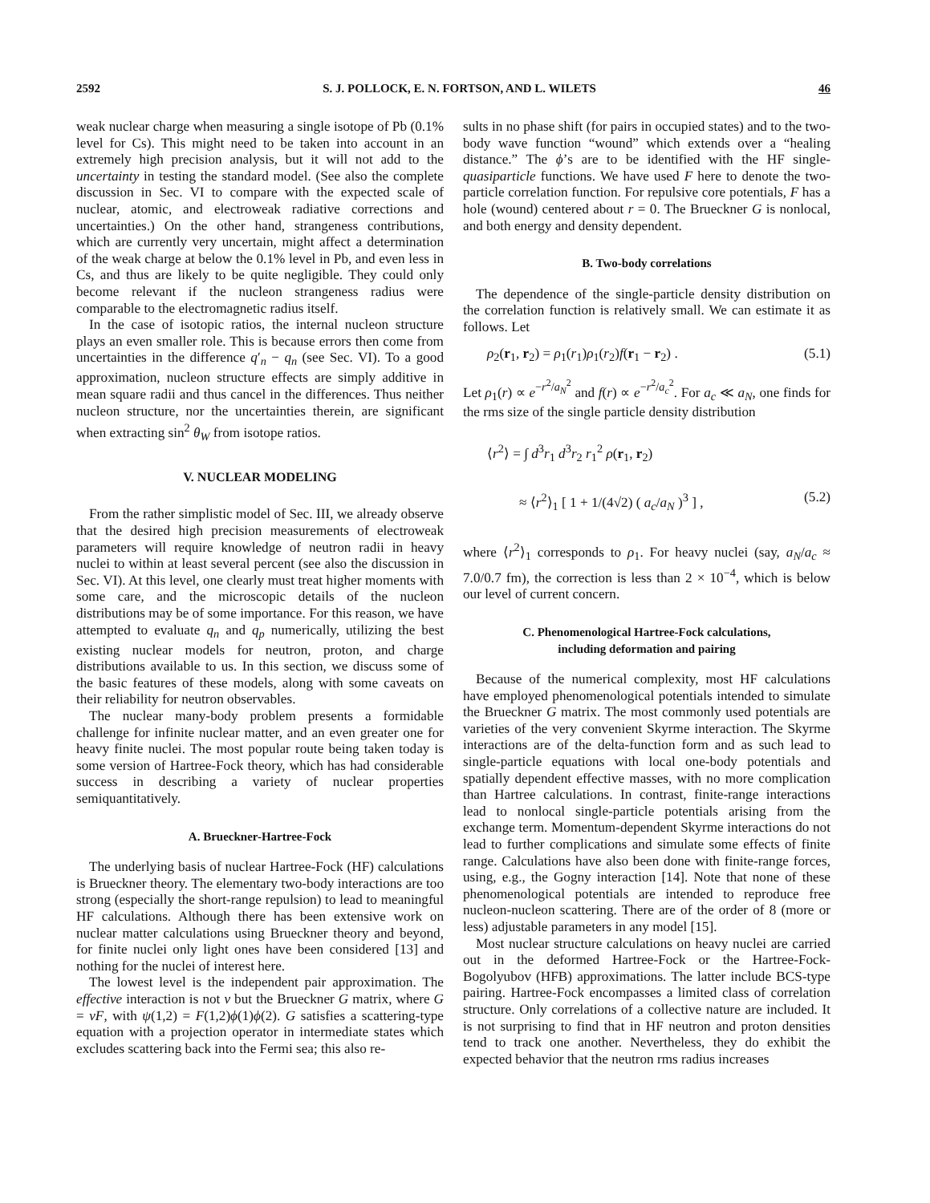2592 S. J. POLLOCK, E. N. FORTSON, AND L. WILETS 46
weak nuclear charge when measuring a single isotope of Pb (0.1% level for Cs). This might need to be taken into account in an extremely high precision analysis, but it will not add to the uncertainty in testing the standard model. (See also the complete discussion in Sec. VI to compare with the expected scale of nuclear, atomic, and electroweak radiative corrections and uncertainties.) On the other hand, strangeness contributions, which are currently very uncertain, might affect a determination of the weak charge at below the 0.1% level in Pb, and even less in Cs, and thus are likely to be quite negligible. They could only become relevant if the nucleon strangeness radius were comparable to the electromagnetic radius itself.
In the case of isotopic ratios, the internal nucleon structure plays an even smaller role. This is because errors then come from uncertainties in the difference q′<sub>n</sub> − q<sub>n</sub> (see Sec. VI). To a good approximation, nucleon structure effects are simply additive in mean square radii and thus cancel in the differences. Thus neither nucleon structure, nor the uncertainties therein, are significant when extracting sin<sup>2</sup> θ<sub>W</sub> from isotope ratios.
V. NUCLEAR MODELING
From the rather simplistic model of Sec. III, we already observe that the desired high precision measurements of electroweak parameters will require knowledge of neutron radii in heavy nuclei to within at least several percent (see also the discussion in Sec. VI). At this level, one clearly must treat higher moments with some care, and the microscopic details of the nucleon distributions may be of some importance. For this reason, we have attempted to evaluate q<sub>n</sub> and q<sub>p</sub> numerically, utilizing the best existing nuclear models for neutron, proton, and charge distributions available to us. In this section, we discuss some of the basic features of these models, along with some caveats on their reliability for neutron observables.
The nuclear many-body problem presents a formidable challenge for infinite nuclear matter, and an even greater one for heavy finite nuclei. The most popular route being taken today is some version of Hartree-Fock theory, which has had considerable success in describing a variety of nuclear properties semiquantitatively.
A. Brueckner-Hartree-Fock
The underlying basis of nuclear Hartree-Fock (HF) calculations is Brueckner theory. The elementary two-body interactions are too strong (especially the short-range repulsion) to lead to meaningful HF calculations. Although there has been extensive work on nuclear matter calculations using Brueckner theory and beyond, for finite nuclei only light ones have been considered [13] and nothing for the nuclei of interest here.
The lowest level is the independent pair approximation. The effective interaction is not v but the Brueckner G matrix, where G = vF, with ψ(1,2) = F(1,2)ϕ(1)ϕ(2). G satisfies a scattering-type equation with a projection operator in intermediate states which excludes scattering back into the Fermi sea; this also re-
sults in no phase shift (for pairs in occupied states) and to the two-body wave function “wound” which extends over a “healing distance.” The ϕ’s are to be identified with the HF single-quasiparticle functions. We have used F here to denote the two-particle correlation function. For repulsive core potentials, F has a hole (wound) centered about r = 0. The Brueckner G is nonlocal, and both energy and density dependent.
B. Two-body correlations
The dependence of the single-particle density distribution on the correlation function is relatively small. We can estimate it as follows. Let
ρ<sub>2</sub>(r<sub>1</sub>, r<sub>2</sub>) = ρ<sub>1</sub>(r<sub>1</sub>)ρ<sub>1</sub>(r<sub>2</sub>)f(r<sub>1</sub> − r<sub>2</sub>) . (5.1)
Let ρ<sub>1</sub>(r) ∝ e<sup>−r<sup>2</sup>/a<sub>N</sub><sup>2</sup></sup> and f(r) ∝ e<sup>−r<sup>2</sup>/a<sub>c</sub><sup>2</sup></sup>. For a<sub>c</sub> ≪ a<sub>N</sub>, one finds for the rms size of the single particle density distribution
⟨r<sup>2</sup>⟩ = ∫ d<sup>3</sup>r<sub>1</sub> d<sup>3</sup>r<sub>2</sub> r<sub>1</sub><sup>2</sup> ρ(r<sub>1</sub>, r<sub>2</sub>)
≈ ⟨r<sup>2</sup>⟩<sub>1</sub> [ 1 + 1/(4√2) ( a<sub>c</sub>/a<sub>N</sub> )<sup>3</sup> ] , (5.2)
where ⟨r<sup>2</sup>⟩<sub>1</sub> corresponds to ρ<sub>1</sub>. For heavy nuclei (say, a<sub>N</sub>/a<sub>c</sub> ≈ 7.0/0.7 fm), the correction is less than 2 × 10<sup>−4</sup>, which is below our level of current concern.
C. Phenomenological Hartree-Fock calculations,
including deformation and pairing
Because of the numerical complexity, most HF calculations have employed phenomenological potentials intended to simulate the Brueckner G matrix. The most commonly used potentials are varieties of the very convenient Skyrme interaction. The Skyrme interactions are of the delta-function form and as such lead to single-particle equations with local one-body potentials and spatially dependent effective masses, with no more complication than Hartree calculations. In contrast, finite-range interactions lead to nonlocal single-particle potentials arising from the exchange term. Momentum-dependent Skyrme interactions do not lead to further complications and simulate some effects of finite range. Calculations have also been done with finite-range forces, using, e.g., the Gogny interaction [14]. Note that none of these phenomenological potentials are intended to reproduce free nucleon-nucleon scattering. There are of the order of 8 (more or less) adjustable parameters in any model [15].
Most nuclear structure calculations on heavy nuclei are carried out in the deformed Hartree-Fock or the Hartree-Fock-Bogolyubov (HFB) approximations. The latter include BCS-type pairing. Hartree-Fock encompasses a limited class of correlation structure. Only correlations of a collective nature are included. It is not surprising to find that in HF neutron and proton densities tend to track one another. Nevertheless, they do exhibit the expected behavior that the neutron rms radius increases